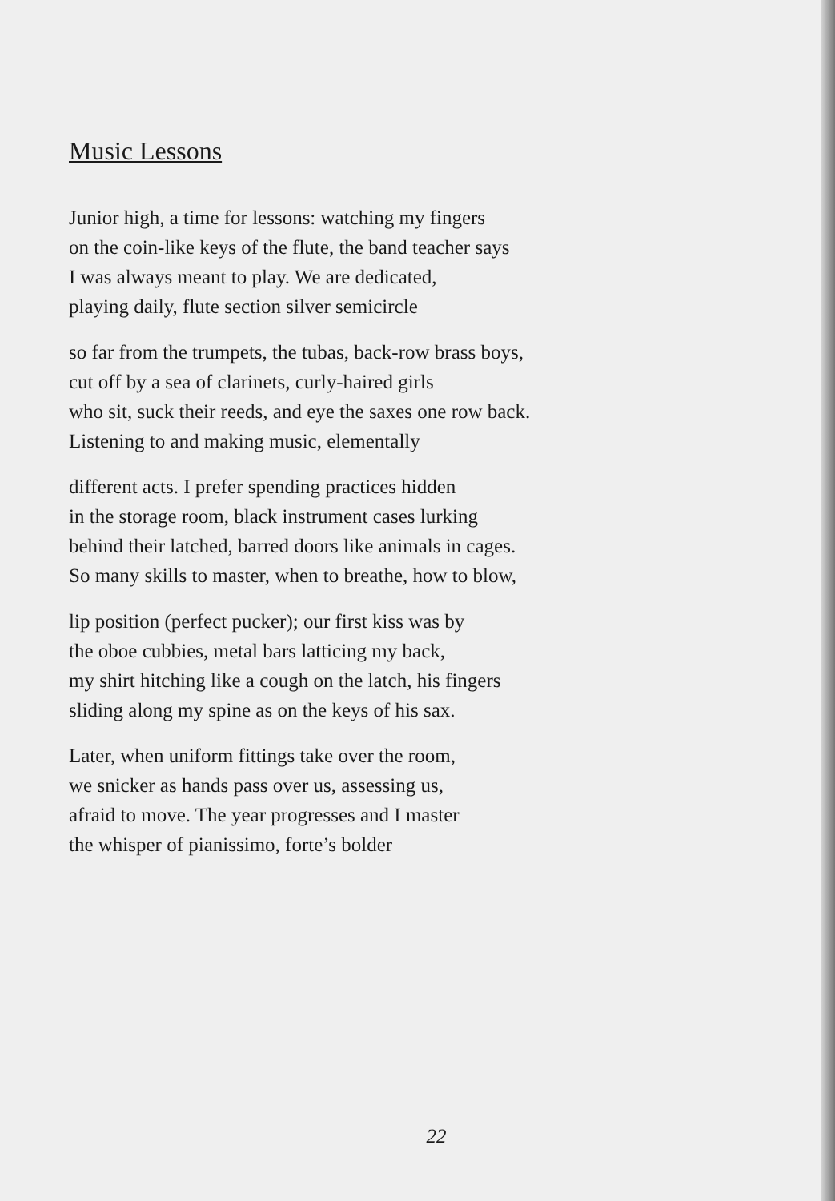Music Lessons
Junior high, a time for lessons: watching my fingers
on the coin-like keys of the flute, the band teacher says
I was always meant to play. We are dedicated,
playing daily, flute section silver semicircle
so far from the trumpets, the tubas, back-row brass boys,
cut off by a sea of clarinets, curly-haired girls
who sit, suck their reeds, and eye the saxes one row back.
Listening to and making music, elementally
different acts. I prefer spending practices hidden
in the storage room, black instrument cases lurking
behind their latched, barred doors like animals in cages.
So many skills to master, when to breathe, how to blow,
lip position (perfect pucker); our first kiss was by
the oboe cubbies, metal bars latticing my back,
my shirt hitching like a cough on the latch, his fingers
sliding along my spine as on the keys of his sax.
Later, when uniform fittings take over the room,
we snicker as hands pass over us, assessing us,
afraid to move. The year progresses and I master
the whisper of pianissimo, forte’s bolder
22